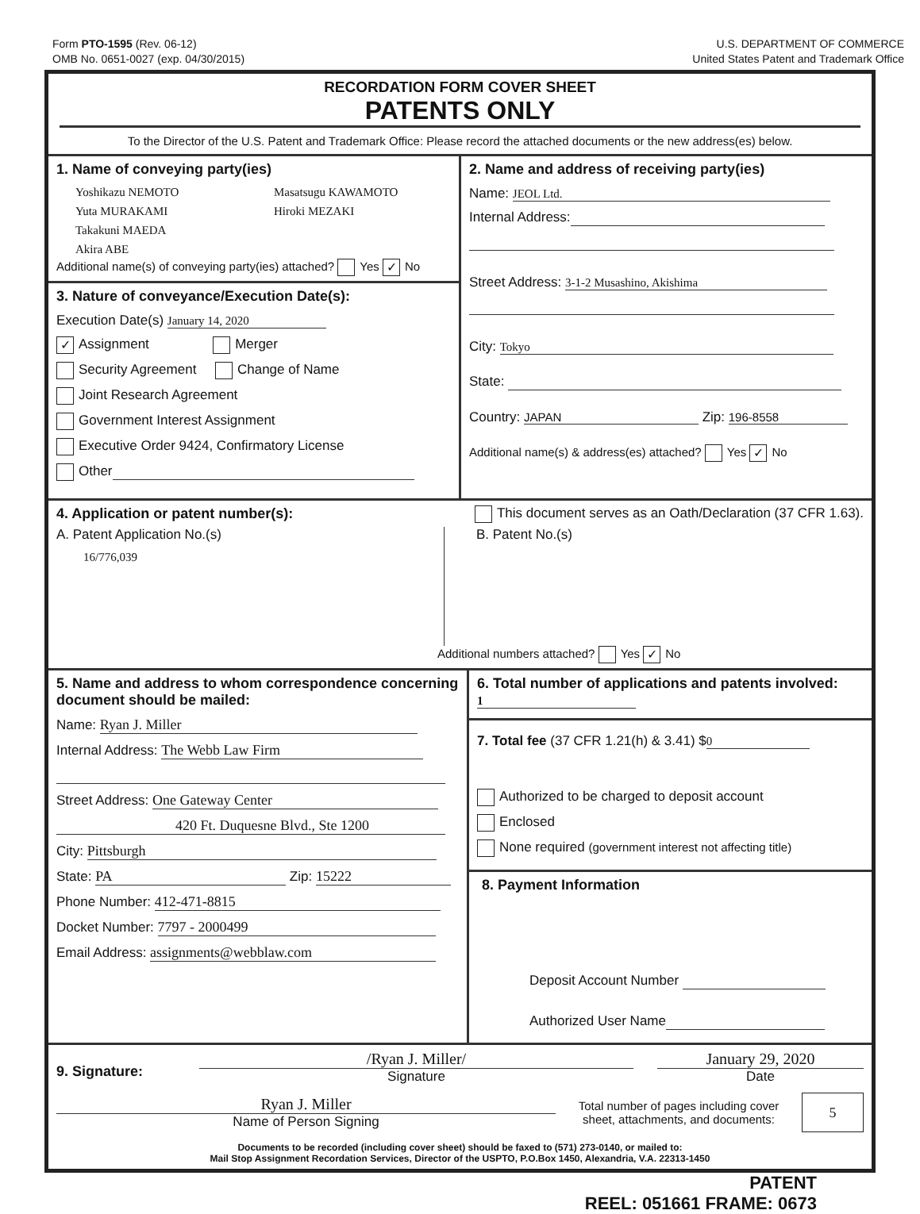Form PTO-1595 (Rev. 06-12)
OMB No. 0651-0027 (exp. 04/30/2015)
U.S. DEPARTMENT OF COMMERCE
United States Patent and Trademark Office
RECORDATION FORM COVER SHEET
PATENTS ONLY
To the Director of the U.S. Patent and Trademark Office: Please record the attached documents or the new address(es) below.
1. Name of conveying party(ies)
Yoshikazu NEMOTO
Yuta MURAKAMI
Takakuni MAEDA
Akira ABE
Masatsugu KAWAMOTO
Hiroki MEZAKI
Additional name(s) of conveying party(ies) attached? Yes ✓ No
3. Nature of conveyance/Execution Date(s):
Execution Date(s) January 14, 2020
✓ Assignment Merger
Security Agreement Change of Name
Joint Research Agreement
Government Interest Assignment
Executive Order 9424, Confirmatory License
Other
2. Name and address of receiving party(ies)
Name: JEOL Ltd.
Internal Address:
Street Address: 3-1-2 Musashino, Akishima
City: Tokyo
State:
Country: JAPAN Zip: 196-8558
Additional name(s) & address(es) attached? Yes ✓ No
4. Application or patent number(s):
This document serves as an Oath/Declaration (37 CFR 1.63).
A. Patent Application No.(s)
16/776,039
B. Patent No.(s)
Additional numbers attached? Yes ✓ No
5. Name and address to whom correspondence concerning document should be mailed:
Name: Ryan J. Miller
Internal Address: The Webb Law Firm
Street Address: One Gateway Center
420 Ft. Duquesne Blvd., Ste 1200
City: Pittsburgh
State: PA Zip: 15222
Phone Number: 412-471-8815
Docket Number: 7797 - 2000499
Email Address: assignments@webblaw.com
6. Total number of applications and patents involved: 1
7. Total fee (37 CFR 1.21(h) & 3.41) $ 0
Authorized to be charged to deposit account
Enclosed
None required (government interest not affecting title)
8. Payment Information
Deposit Account Number
Authorized User Name
9. Signature:
/Ryan J. Miller/
Signature
January 29, 2020
Date
Ryan J. Miller
Name of Person Signing
Total number of pages including cover sheet, attachments, and documents:
5
Documents to be recorded (including cover sheet) should be faxed to (571) 273-0140, or mailed to:
Mail Stop Assignment Recordation Services, Director of the USPTO, P.O.Box 1450, Alexandria, V.A. 22313-1450
PATENT
REEL: 051661 FRAME: 0673